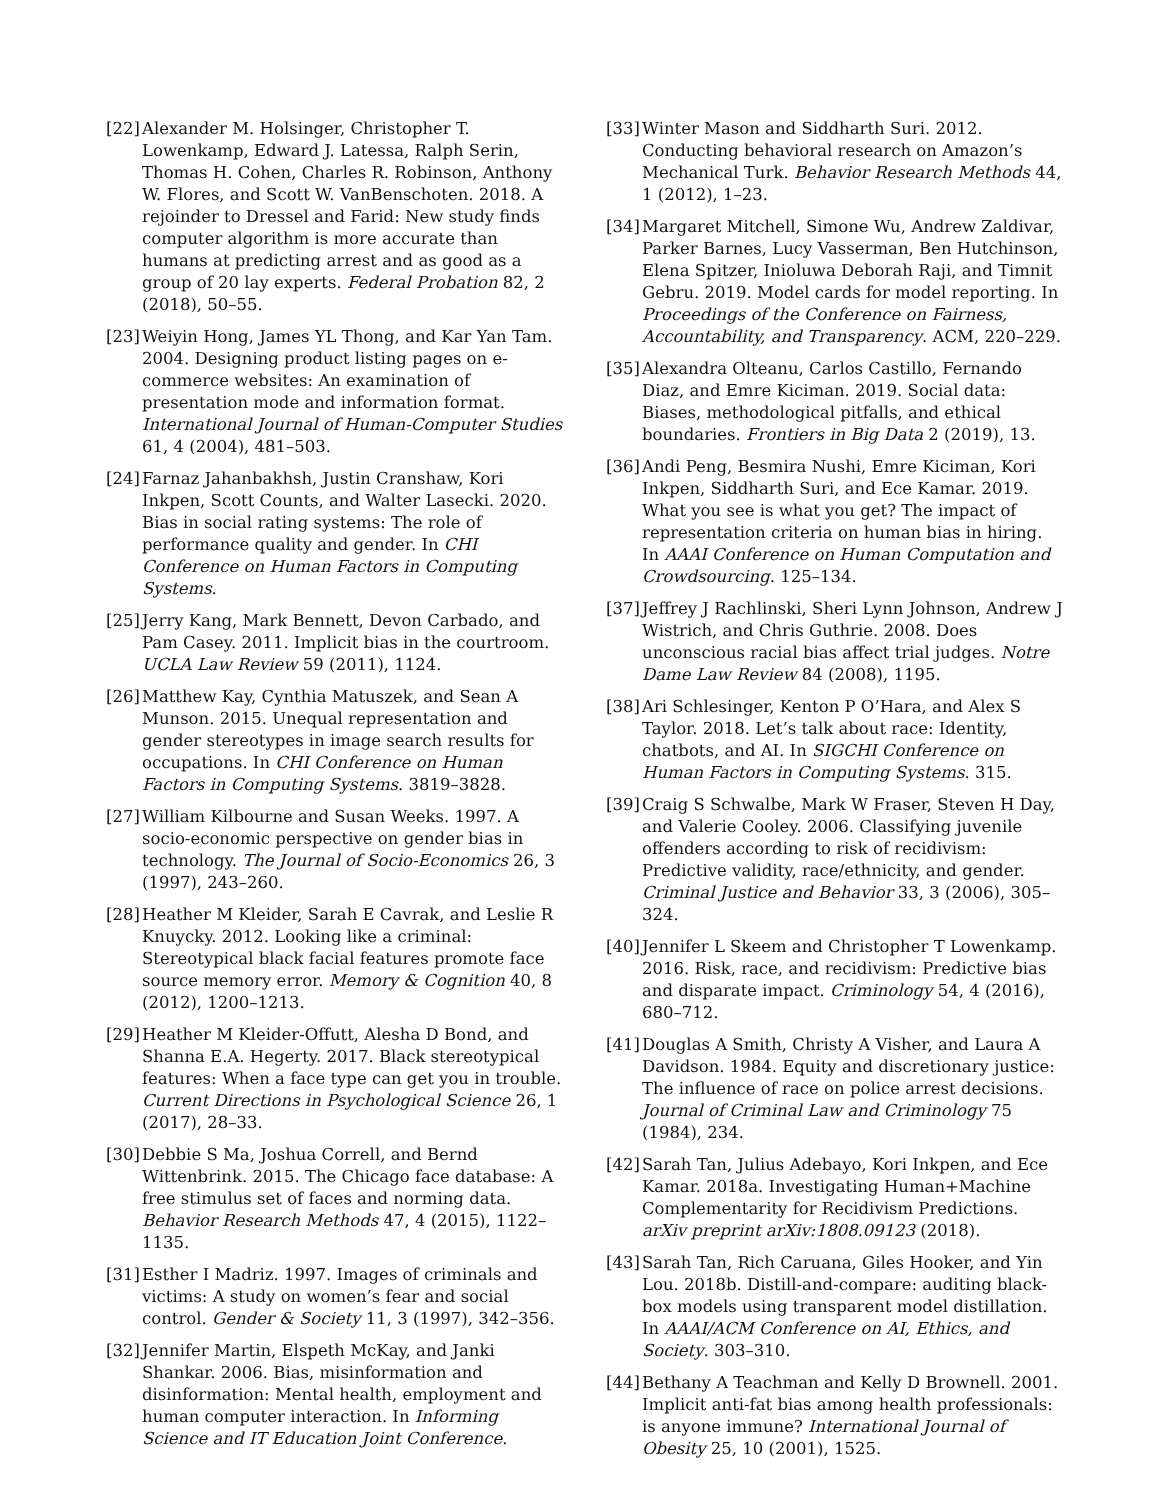[22] Alexander M. Holsinger, Christopher T. Lowenkamp, Edward J. Latessa, Ralph Serin, Thomas H. Cohen, Charles R. Robinson, Anthony W. Flores, and Scott W. VanBenschoten. 2018. A rejoinder to Dressel and Farid: New study finds computer algorithm is more accurate than humans at predicting arrest and as good as a group of 20 lay experts. Federal Probation 82, 2 (2018), 50–55.
[23] Weiyin Hong, James YL Thong, and Kar Yan Tam. 2004. Designing product listing pages on e-commerce websites: An examination of presentation mode and information format. International Journal of Human-Computer Studies 61, 4 (2004), 481–503.
[24] Farnaz Jahanbakhsh, Justin Cranshaw, Kori Inkpen, Scott Counts, and Walter Lasecki. 2020. Bias in social rating systems: The role of performance quality and gender. In CHI Conference on Human Factors in Computing Systems.
[25] Jerry Kang, Mark Bennett, Devon Carbado, and Pam Casey. 2011. Implicit bias in the courtroom. UCLA Law Review 59 (2011), 1124.
[26] Matthew Kay, Cynthia Matuszek, and Sean A Munson. 2015. Unequal representation and gender stereotypes in image search results for occupations. In CHI Conference on Human Factors in Computing Systems. 3819–3828.
[27] William Kilbourne and Susan Weeks. 1997. A socio-economic perspective on gender bias in technology. The Journal of Socio-Economics 26, 3 (1997), 243–260.
[28] Heather M Kleider, Sarah E Cavrak, and Leslie R Knuycky. 2012. Looking like a criminal: Stereotypical black facial features promote face source memory error. Memory & Cognition 40, 8 (2012), 1200–1213.
[29] Heather M Kleider-Offutt, Alesha D Bond, and Shanna E.A. Hegerty. 2017. Black stereotypical features: When a face type can get you in trouble. Current Directions in Psychological Science 26, 1 (2017), 28–33.
[30] Debbie S Ma, Joshua Correll, and Bernd Wittenbrink. 2015. The Chicago face database: A free stimulus set of faces and norming data. Behavior Research Methods 47, 4 (2015), 1122–1135.
[31] Esther I Madriz. 1997. Images of criminals and victims: A study on women’s fear and social control. Gender & Society 11, 3 (1997), 342–356.
[32] Jennifer Martin, Elspeth McKay, and Janki Shankar. 2006. Bias, misinformation and disinformation: Mental health, employment and human computer interaction. In Informing Science and IT Education Joint Conference.
[33] Winter Mason and Siddharth Suri. 2012. Conducting behavioral research on Amazon’s Mechanical Turk. Behavior Research Methods 44, 1 (2012), 1–23.
[34] Margaret Mitchell, Simone Wu, Andrew Zaldivar, Parker Barnes, Lucy Vasserman, Ben Hutchinson, Elena Spitzer, Inioluwa Deborah Raji, and Timnit Gebru. 2019. Model cards for model reporting. In Proceedings of the Conference on Fairness, Accountability, and Transparency. ACM, 220–229.
[35] Alexandra Olteanu, Carlos Castillo, Fernando Diaz, and Emre Kiciman. 2019. Social data: Biases, methodological pitfalls, and ethical boundaries. Frontiers in Big Data 2 (2019), 13.
[36] Andi Peng, Besmira Nushi, Emre Kiciman, Kori Inkpen, Siddharth Suri, and Ece Kamar. 2019. What you see is what you get? The impact of representation criteria on human bias in hiring. In AAAI Conference on Human Computation and Crowdsourcing. 125–134.
[37] Jeffrey J Rachlinski, Sheri Lynn Johnson, Andrew J Wistrich, and Chris Guthrie. 2008. Does unconscious racial bias affect trial judges. Notre Dame Law Review 84 (2008), 1195.
[38] Ari Schlesinger, Kenton P O’Hara, and Alex S Taylor. 2018. Let’s talk about race: Identity, chatbots, and AI. In SIGCHI Conference on Human Factors in Computing Systems. 315.
[39] Craig S Schwalbe, Mark W Fraser, Steven H Day, and Valerie Cooley. 2006. Classifying juvenile offenders according to risk of recidivism: Predictive validity, race/ethnicity, and gender. Criminal Justice and Behavior 33, 3 (2006), 305–324.
[40] Jennifer L Skeem and Christopher T Lowenkamp. 2016. Risk, race, and recidivism: Predictive bias and disparate impact. Criminology 54, 4 (2016), 680–712.
[41] Douglas A Smith, Christy A Visher, and Laura A Davidson. 1984. Equity and discretionary justice: The influence of race on police arrest decisions. Journal of Criminal Law and Criminology 75 (1984), 234.
[42] Sarah Tan, Julius Adebayo, Kori Inkpen, and Ece Kamar. 2018a. Investigating Human+Machine Complementarity for Recidivism Predictions. arXiv preprint arXiv:1808.09123 (2018).
[43] Sarah Tan, Rich Caruana, Giles Hooker, and Yin Lou. 2018b. Distill-and-compare: auditing black-box models using transparent model distillation. In AAAI/ACM Conference on AI, Ethics, and Society. 303–310.
[44] Bethany A Teachman and Kelly D Brownell. 2001. Implicit anti-fat bias among health professionals: is anyone immune? International Journal of Obesity 25, 10 (2001), 1525.